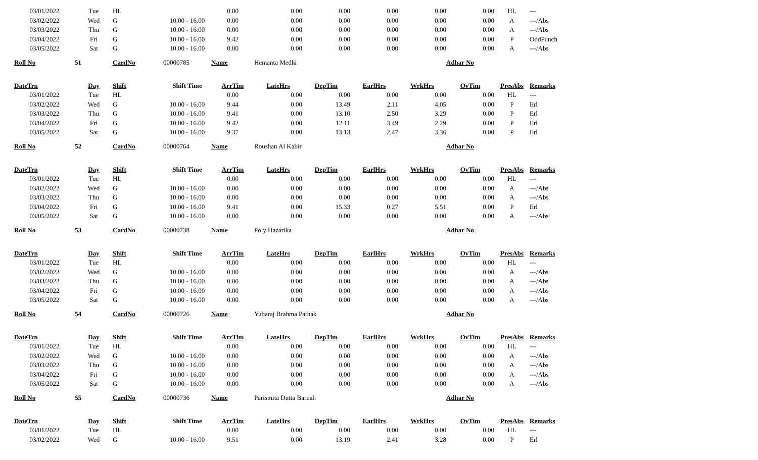| 03/01/2022 | Tue | HL | | 0.00 | 0.00 | 0.00 | 0.00 | 0.00 | 0.00 | HL | --- |
| 03/02/2022 | Wed | G | 10.00 - 16.00 | 0.00 | 0.00 | 0.00 | 0.00 | 0.00 | 0.00 | A | ---/Abs |
| 03/03/2022 | Thu | G | 10.00 - 16.00 | 0.00 | 0.00 | 0.00 | 0.00 | 0.00 | 0.00 | A | ---/Abs |
| 03/04/2022 | Fri | G | 10.00 - 16.00 | 9.42 | 0.00 | 0.00 | 0.00 | 0.00 | 0.00 | P | OddPunch |
| 03/05/2022 | Sat | G | 10.00 - 16.00 | 0.00 | 0.00 | 0.00 | 0.00 | 0.00 | 0.00 | A | ---/Abs |
| Roll No | 51 | CardNo | 00000785 | Name | Hemanta Medhi | | | | Adhar No | | |
| DateTrn | Day | Shift | Shift Time | ArrTim | LateHrs | DepTim | EarlHrs | WrkHrs | OvTim | PresAbs | Remarks |
| 03/01/2022 | Tue | HL | | 0.00 | 0.00 | 0.00 | 0.00 | 0.00 | 0.00 | HL | --- |
| 03/02/2022 | Wed | G | 10.00 - 16.00 | 9.44 | 0.00 | 13.49 | 2.11 | 4.05 | 0.00 | P | Erl |
| 03/03/2022 | Thu | G | 10.00 - 16.00 | 9.41 | 0.00 | 13.10 | 2.50 | 3.29 | 0.00 | P | Erl |
| 03/04/2022 | Fri | G | 10.00 - 16.00 | 9.42 | 0.00 | 12.11 | 3.49 | 2.29 | 0.00 | P | Erl |
| 03/05/2022 | Sat | G | 10.00 - 16.00 | 9.37 | 0.00 | 13.13 | 2.47 | 3.36 | 0.00 | P | Erl |
| Roll No | 52 | CardNo | 00000764 | Name | Roushan Al Kabir | | | | Adhar No | | |
| DateTrn | Day | Shift | Shift Time | ArrTim | LateHrs | DepTim | EarlHrs | WrkHrs | OvTim | PresAbs | Remarks |
| 03/01/2022 | Tue | HL | | 0.00 | 0.00 | 0.00 | 0.00 | 0.00 | 0.00 | HL | --- |
| 03/02/2022 | Wed | G | 10.00 - 16.00 | 0.00 | 0.00 | 0.00 | 0.00 | 0.00 | 0.00 | A | ---/Abs |
| 03/03/2022 | Thu | G | 10.00 - 16.00 | 0.00 | 0.00 | 0.00 | 0.00 | 0.00 | 0.00 | A | ---/Abs |
| 03/04/2022 | Fri | G | 10.00 - 16.00 | 9.41 | 0.00 | 15.33 | 0.27 | 5.51 | 0.00 | P | Erl |
| 03/05/2022 | Sat | G | 10.00 - 16.00 | 0.00 | 0.00 | 0.00 | 0.00 | 0.00 | 0.00 | A | ---/Abs |
| Roll No | 53 | CardNo | 00000738 | Name | Poly Hazarika | | | | Adhar No | | |
| DateTrn | Day | Shift | Shift Time | ArrTim | LateHrs | DepTim | EarlHrs | WrkHrs | OvTim | PresAbs | Remarks |
| 03/01/2022 | Tue | HL | | 0.00 | 0.00 | 0.00 | 0.00 | 0.00 | 0.00 | HL | --- |
| 03/02/2022 | Wed | G | 10.00 - 16.00 | 0.00 | 0.00 | 0.00 | 0.00 | 0.00 | 0.00 | A | ---/Abs |
| 03/03/2022 | Thu | G | 10.00 - 16.00 | 0.00 | 0.00 | 0.00 | 0.00 | 0.00 | 0.00 | A | ---/Abs |
| 03/04/2022 | Fri | G | 10.00 - 16.00 | 0.00 | 0.00 | 0.00 | 0.00 | 0.00 | 0.00 | A | ---/Abs |
| 03/05/2022 | Sat | G | 10.00 - 16.00 | 0.00 | 0.00 | 0.00 | 0.00 | 0.00 | 0.00 | A | ---/Abs |
| Roll No | 54 | CardNo | 00000726 | Name | Yubaraj Brahma Pathak | | | | Adhar No | | |
| DateTrn | Day | Shift | Shift Time | ArrTim | LateHrs | DepTim | EarlHrs | WrkHrs | OvTim | PresAbs | Remarks |
| 03/01/2022 | Tue | HL | | 0.00 | 0.00 | 0.00 | 0.00 | 0.00 | 0.00 | HL | --- |
| 03/02/2022 | Wed | G | 10.00 - 16.00 | 0.00 | 0.00 | 0.00 | 0.00 | 0.00 | 0.00 | A | ---/Abs |
| 03/03/2022 | Thu | G | 10.00 - 16.00 | 0.00 | 0.00 | 0.00 | 0.00 | 0.00 | 0.00 | A | ---/Abs |
| 03/04/2022 | Fri | G | 10.00 - 16.00 | 0.00 | 0.00 | 0.00 | 0.00 | 0.00 | 0.00 | A | ---/Abs |
| 03/05/2022 | Sat | G | 10.00 - 16.00 | 0.00 | 0.00 | 0.00 | 0.00 | 0.00 | 0.00 | A | ---/Abs |
| Roll No | 55 | CardNo | 00000736 | Name | Parismita Dutta Baruah | | | | Adhar No | | |
| DateTrn | Day | Shift | Shift Time | ArrTim | LateHrs | DepTim | EarlHrs | WrkHrs | OvTim | PresAbs | Remarks |
| 03/01/2022 | Tue | HL | | 0.00 | 0.00 | 0.00 | 0.00 | 0.00 | 0.00 | HL | --- |
| 03/02/2022 | Wed | G | 10.00 - 16.00 | 9.51 | 0.00 | 13.19 | 2.41 | 3.28 | 0.00 | P | Erl |